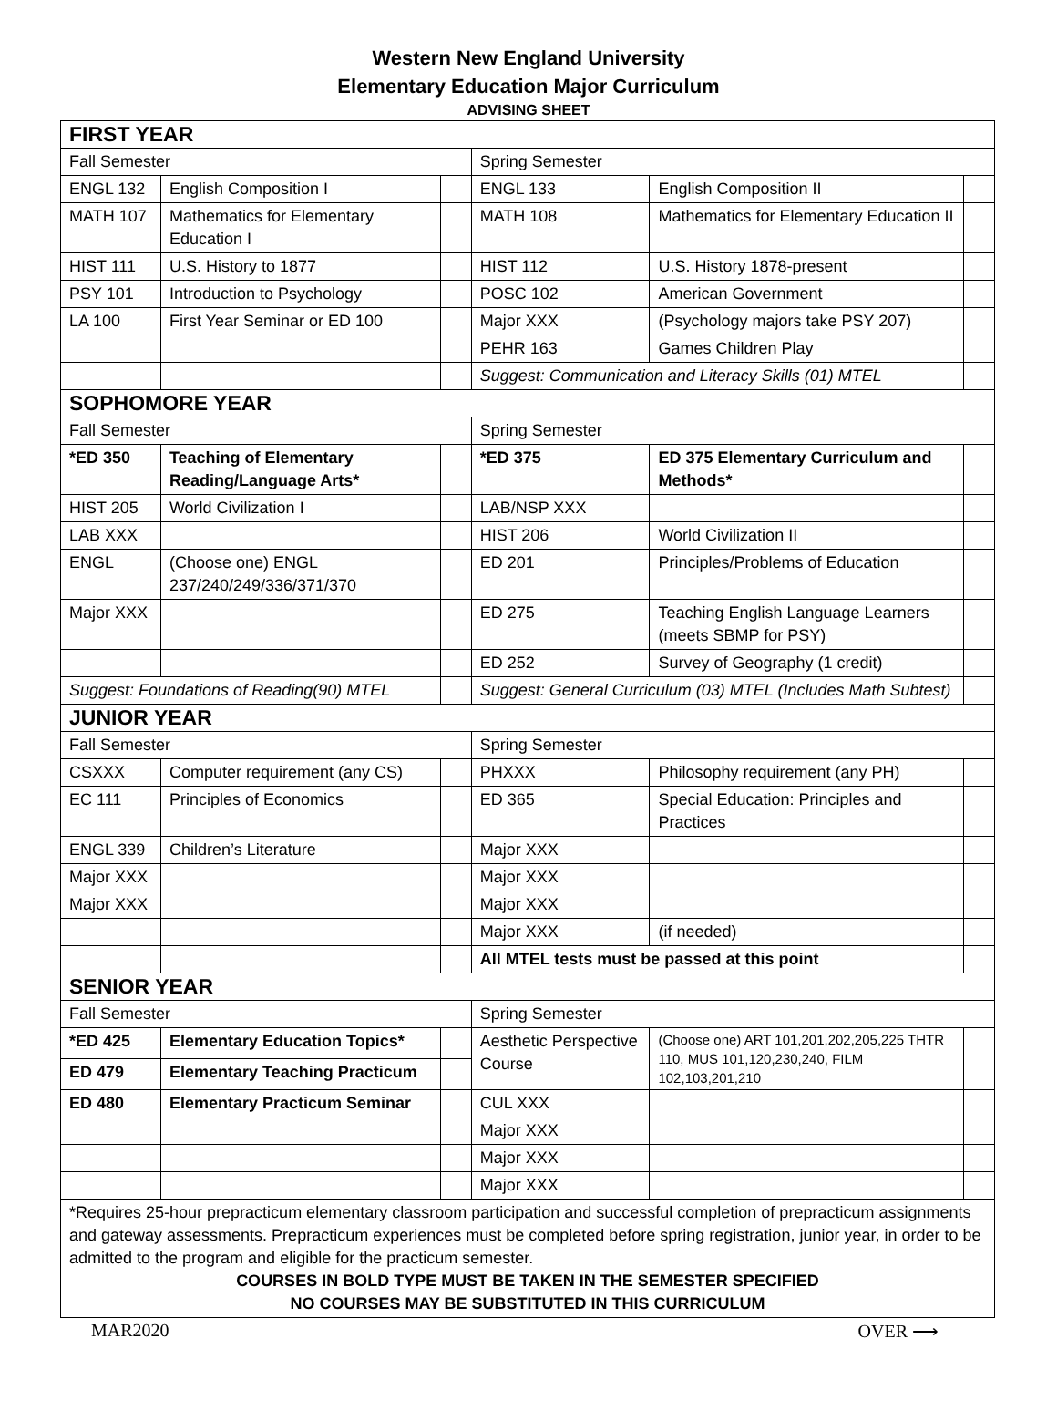Western New England University
Elementary Education Major Curriculum
ADVISING SHEET
| FIRST YEAR | | | | | |
| Fall Semester | | | Spring Semester | | |
| ENGL 132 | English Composition I | | ENGL 133 | English Composition II | |
| MATH 107 | Mathematics for Elementary Education I | | MATH 108 | Mathematics for Elementary Education II | |
| HIST 111 | U.S. History to 1877 | | HIST 112 | U.S. History 1878-present | |
| PSY 101 | Introduction to Psychology | | POSC 102 | American Government | |
| LA 100 | First Year Seminar or ED 100 | | Major XXX | (Psychology majors take PSY 207) | |
| | | | PEHR 163 | Games Children Play | |
| | | | Suggest: Communication and Literacy Skills (01) MTEL | | |
| SOPHOMORE YEAR | | | | | |
| Fall Semester | | | Spring Semester | | |
| *ED 350 | Teaching of Elementary Reading/Language Arts* | | *ED 375 | ED 375 Elementary Curriculum and Methods* | |
| HIST 205 | World Civilization I | | LAB/NSP XXX | | |
| LAB XXX | | | HIST 206 | World Civilization II | |
| ENGL | (Choose one) ENGL 237/240/249/336/371/370 | | ED 201 | Principles/Problems of Education | |
| Major XXX | | | ED 275 | Teaching English Language Learners (meets SBMP for PSY) | |
| | | | ED 252 | Survey of Geography (1 credit) | |
| Suggest: Foundations of Reading(90) MTEL | | | Suggest: General Curriculum (03) MTEL (Includes Math Subtest) | | |
| JUNIOR YEAR | | | | | |
| Fall Semester | | | Spring Semester | | |
| CSXXX | Computer requirement (any CS) | | PHXXX | Philosophy requirement (any PH) | |
| EC 111 | Principles of Economics | | ED 365 | Special Education: Principles and Practices | |
| ENGL 339 | Children’s Literature | | Major XXX | | |
| Major XXX | | | Major XXX | | |
| Major XXX | | | Major XXX | | |
| | | | Major XXX | (if needed) | |
| | | | All MTEL tests must be passed at this point | | |
| SENIOR YEAR | | | | | |
| Fall Semester | | | Spring Semester | | |
| *ED 425 | Elementary Education Topics* | | Aesthetic Perspective Course | (Choose one) ART 101,201,202,205,225 THTR 110, MUS 101,120,230,240, FILM 102,103,201,210 | |
| ED 479 | Elementary Teaching Practicum | | | | |
| ED 480 | Elementary Practicum Seminar | | CUL XXX | | |
| | | | Major XXX | | |
| | | | Major XXX | | |
| | | | Major XXX | | |
| *Requires 25-hour prepracticum elementary classroom participation and successful completion of prepracticum assignments and gateway assessments. Prepracticum experiences must be completed before spring registration, junior year, in order to be admitted to the program and eligible for the practicum semester. COURSES IN BOLD TYPE MUST BE TAKEN IN THE SEMESTER SPECIFIED NO COURSES MAY BE SUBSTITUTED IN THIS CURRICULUM | | | | | |
MAR2020 OVER ⟶